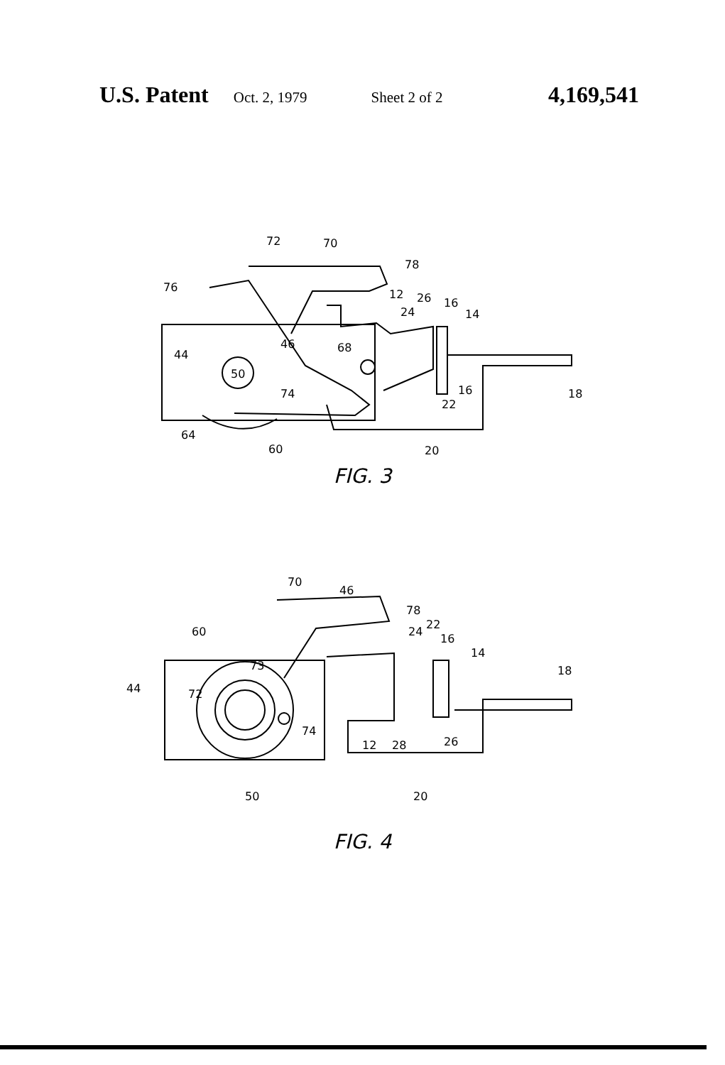U.S. Patent Oct. 2, 1979 Sheet 2 of 2 4,169,541
72
70
78
76
12
26
16
14
24
44
46
68
50
74
16
22
18
64
60
20
FIG. 3
70
46
78
60
73
24
22
16
14
18
44
72
74
12
28
26
50
20
FIG. 4